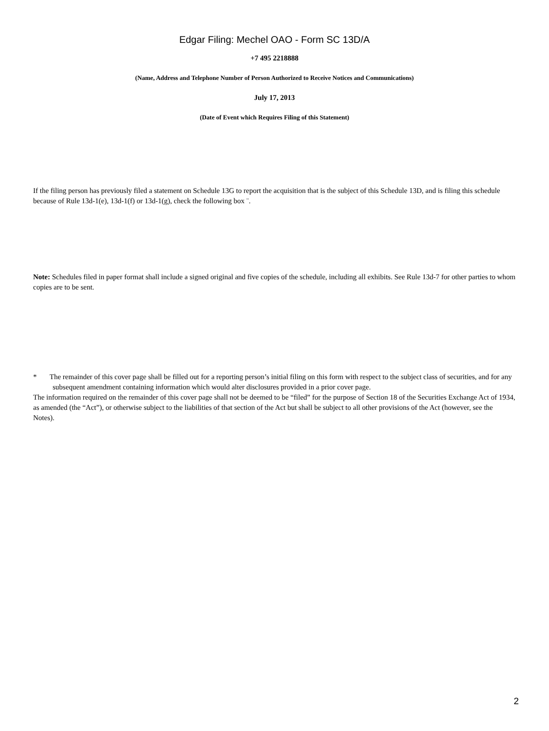Edgar Filing: Mechel OAO - Form SC 13D/A
+7 495 2218888
(Name, Address and Telephone Number of Person Authorized to Receive Notices and Communications)
July 17, 2013
(Date of Event which Requires Filing of this Statement)
If the filing person has previously filed a statement on Schedule 13G to report the acquisition that is the subject of this Schedule 13D, and is filing this schedule because of Rule 13d-1(e), 13d-1(f) or 13d-1(g), check the following box ¨.
Note: Schedules filed in paper format shall include a signed original and five copies of the schedule, including all exhibits. See Rule 13d-7 for other parties to whom copies are to be sent.
* The remainder of this cover page shall be filled out for a reporting person’s initial filing on this form with respect to the subject class of securities, and for any subsequent amendment containing information which would alter disclosures provided in a prior cover page.
The information required on the remainder of this cover page shall not be deemed to be “filed” for the purpose of Section 18 of the Securities Exchange Act of 1934, as amended (the “Act”), or otherwise subject to the liabilities of that section of the Act but shall be subject to all other provisions of the Act (however, see the Notes).
2